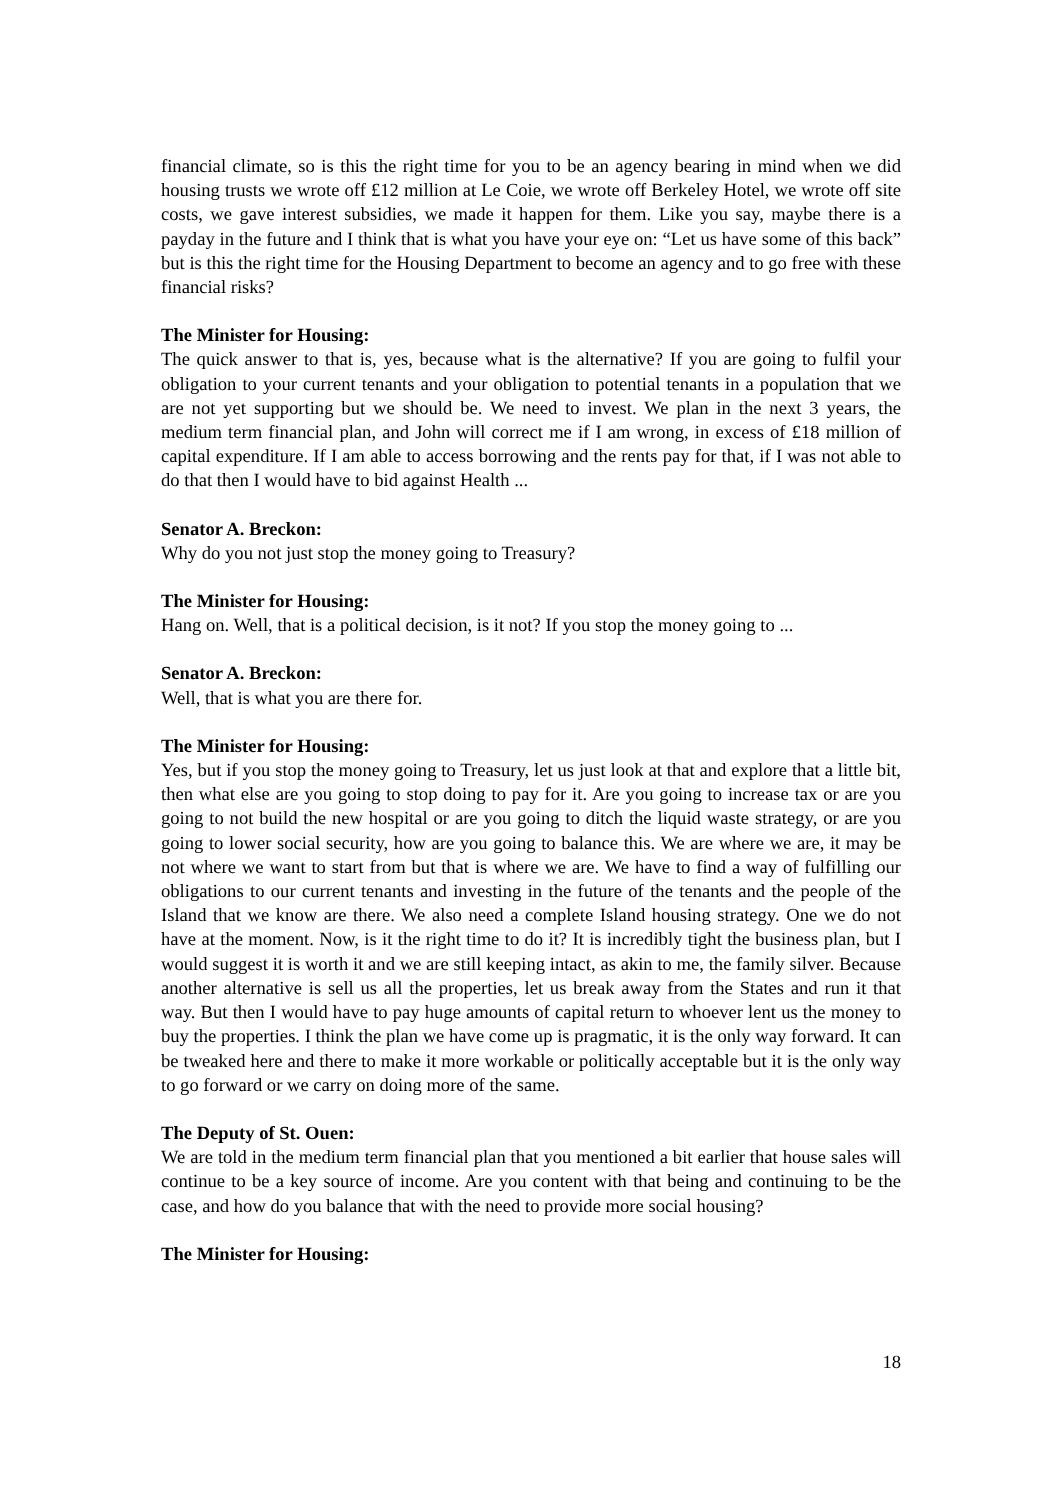financial climate, so is this the right time for you to be an agency bearing in mind when we did housing trusts we wrote off £12 million at Le Coie, we wrote off Berkeley Hotel, we wrote off site costs, we gave interest subsidies, we made it happen for them. Like you say, maybe there is a payday in the future and I think that is what you have your eye on: “Let us have some of this back” but is this the right time for the Housing Department to become an agency and to go free with these financial risks?
The Minister for Housing:
The quick answer to that is, yes, because what is the alternative? If you are going to fulfil your obligation to your current tenants and your obligation to potential tenants in a population that we are not yet supporting but we should be. We need to invest. We plan in the next 3 years, the medium term financial plan, and John will correct me if I am wrong, in excess of £18 million of capital expenditure. If I am able to access borrowing and the rents pay for that, if I was not able to do that then I would have to bid against Health ...
Senator A. Breckon:
Why do you not just stop the money going to Treasury?
The Minister for Housing:
Hang on. Well, that is a political decision, is it not? If you stop the money going to ...
Senator A. Breckon:
Well, that is what you are there for.
The Minister for Housing:
Yes, but if you stop the money going to Treasury, let us just look at that and explore that a little bit, then what else are you going to stop doing to pay for it. Are you going to increase tax or are you going to not build the new hospital or are you going to ditch the liquid waste strategy, or are you going to lower social security, how are you going to balance this. We are where we are, it may be not where we want to start from but that is where we are. We have to find a way of fulfilling our obligations to our current tenants and investing in the future of the tenants and the people of the Island that we know are there. We also need a complete Island housing strategy. One we do not have at the moment. Now, is it the right time to do it? It is incredibly tight the business plan, but I would suggest it is worth it and we are still keeping intact, as akin to me, the family silver. Because another alternative is sell us all the properties, let us break away from the States and run it that way. But then I would have to pay huge amounts of capital return to whoever lent us the money to buy the properties. I think the plan we have come up is pragmatic, it is the only way forward. It can be tweaked here and there to make it more workable or politically acceptable but it is the only way to go forward or we carry on doing more of the same.
The Deputy of St. Ouen:
We are told in the medium term financial plan that you mentioned a bit earlier that house sales will continue to be a key source of income. Are you content with that being and continuing to be the case, and how do you balance that with the need to provide more social housing?
The Minister for Housing:
18